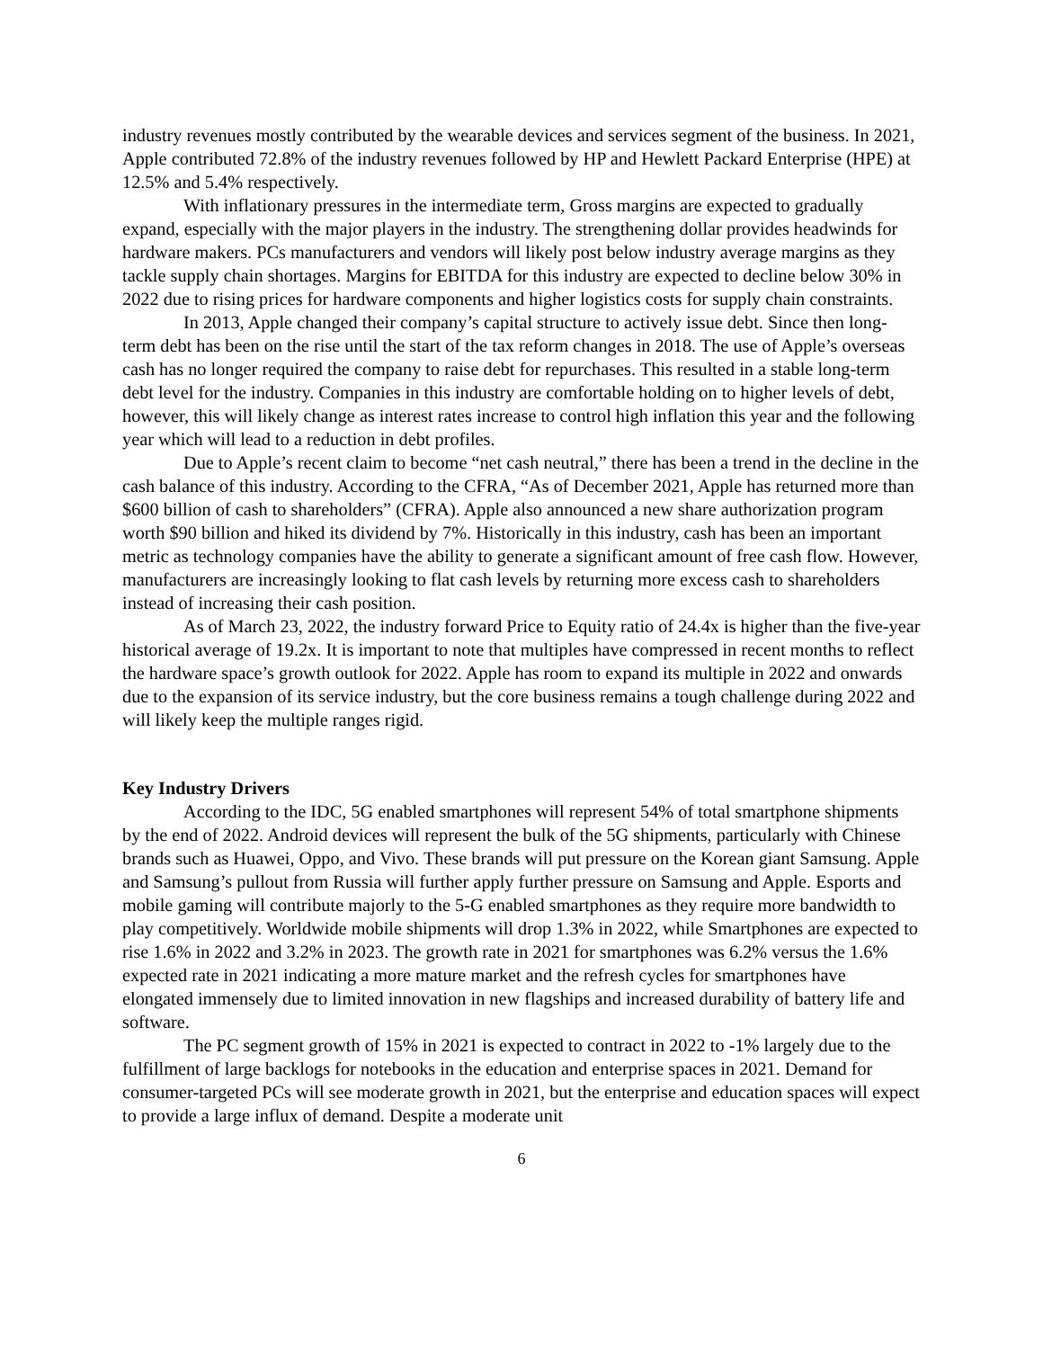industry revenues mostly contributed by the wearable devices and services segment of the business. In 2021, Apple contributed 72.8% of the industry revenues followed by HP and Hewlett Packard Enterprise (HPE) at 12.5% and 5.4% respectively.
With inflationary pressures in the intermediate term, Gross margins are expected to gradually expand, especially with the major players in the industry. The strengthening dollar provides headwinds for hardware makers. PCs manufacturers and vendors will likely post below industry average margins as they tackle supply chain shortages. Margins for EBITDA for this industry are expected to decline below 30% in 2022 due to rising prices for hardware components and higher logistics costs for supply chain constraints.
In 2013, Apple changed their company’s capital structure to actively issue debt. Since then long-term debt has been on the rise until the start of the tax reform changes in 2018. The use of Apple’s overseas cash has no longer required the company to raise debt for repurchases. This resulted in a stable long-term debt level for the industry. Companies in this industry are comfortable holding on to higher levels of debt, however, this will likely change as interest rates increase to control high inflation this year and the following year which will lead to a reduction in debt profiles.
Due to Apple’s recent claim to become “net cash neutral,” there has been a trend in the decline in the cash balance of this industry. According to the CFRA, “As of December 2021, Apple has returned more than $600 billion of cash to shareholders” (CFRA). Apple also announced a new share authorization program worth $90 billion and hiked its dividend by 7%. Historically in this industry, cash has been an important metric as technology companies have the ability to generate a significant amount of free cash flow. However, manufacturers are increasingly looking to flat cash levels by returning more excess cash to shareholders instead of increasing their cash position.
As of March 23, 2022, the industry forward Price to Equity ratio of 24.4x is higher than the five-year historical average of 19.2x. It is important to note that multiples have compressed in recent months to reflect the hardware space’s growth outlook for 2022. Apple has room to expand its multiple in 2022 and onwards due to the expansion of its service industry, but the core business remains a tough challenge during 2022 and will likely keep the multiple ranges rigid.
Key Industry Drivers
According to the IDC, 5G enabled smartphones will represent 54% of total smartphone shipments by the end of 2022. Android devices will represent the bulk of the 5G shipments, particularly with Chinese brands such as Huawei, Oppo, and Vivo. These brands will put pressure on the Korean giant Samsung. Apple and Samsung’s pullout from Russia will further apply further pressure on Samsung and Apple. Esports and mobile gaming will contribute majorly to the 5-G enabled smartphones as they require more bandwidth to play competitively. Worldwide mobile shipments will drop 1.3% in 2022, while Smartphones are expected to rise 1.6% in 2022 and 3.2% in 2023. The growth rate in 2021 for smartphones was 6.2% versus the 1.6% expected rate in 2021 indicating a more mature market and the refresh cycles for smartphones have elongated immensely due to limited innovation in new flagships and increased durability of battery life and software.
The PC segment growth of 15% in 2021 is expected to contract in 2022 to -1% largely due to the fulfillment of large backlogs for notebooks in the education and enterprise spaces in 2021. Demand for consumer-targeted PCs will see moderate growth in 2021, but the enterprise and education spaces will expect to provide a large influx of demand. Despite a moderate unit
6